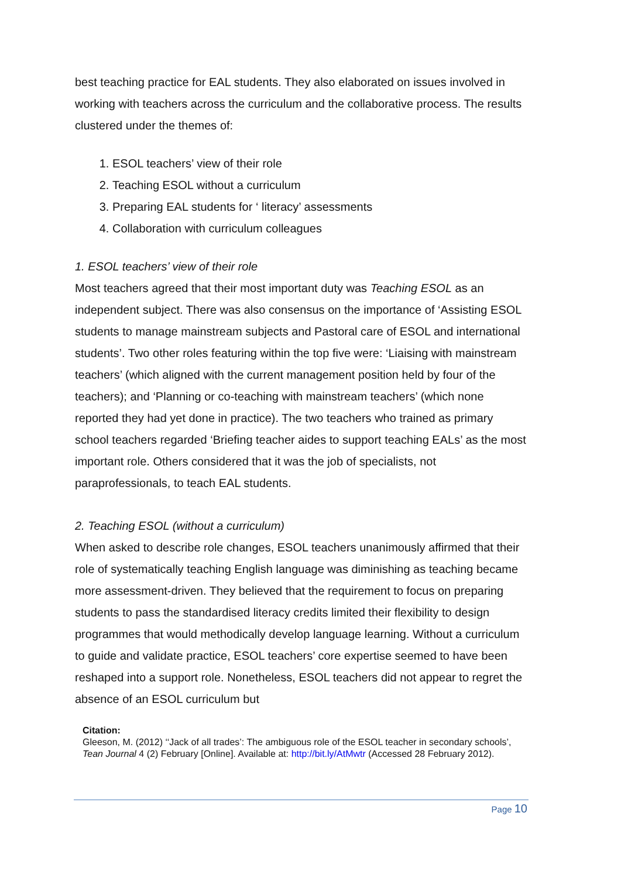best teaching practice for EAL students. They also elaborated on issues involved in working with teachers across the curriculum and the collaborative process. The results clustered under the themes of:
1. ESOL teachers’ view of their role
2. Teaching ESOL without a curriculum
3. Preparing EAL students for ‘ literacy’ assessments
4. Collaboration with curriculum colleagues
1. ESOL teachers’ view of their role
Most teachers agreed that their most important duty was Teaching ESOL as an independent subject. There was also consensus on the importance of ‘Assisting ESOL students to manage mainstream subjects and Pastoral care of ESOL and international students’. Two other roles featuring within the top five were: ‘Liaising with mainstream teachers’ (which aligned with the current management position held by four of the teachers); and ‘Planning or co-teaching with mainstream teachers’ (which none reported they had yet done in practice). The two teachers who trained as primary school teachers regarded ‘Briefing teacher aides to support teaching EALs’ as the most important role. Others considered that it was the job of specialists, not paraprofessionals, to teach EAL students.
2. Teaching ESOL (without a curriculum)
When asked to describe role changes, ESOL teachers unanimously affirmed that their role of systematically teaching English language was diminishing as teaching became more assessment-driven. They believed that the requirement to focus on preparing students to pass the standardised literacy credits limited their flexibility to design programmes that would methodically develop language learning. Without a curriculum to guide and validate practice, ESOL teachers’ core expertise seemed to have been reshaped into a support role. Nonetheless, ESOL teachers did not appear to regret the absence of an ESOL curriculum but
Citation:
Gleeson, M. (2012) ‘‘Jack of all trades’: The ambiguous role of the ESOL teacher in secondary schools’, Tean Journal 4 (2) February [Online]. Available at: http://bit.ly/AtMwtr (Accessed 28 February 2012).
Page 10